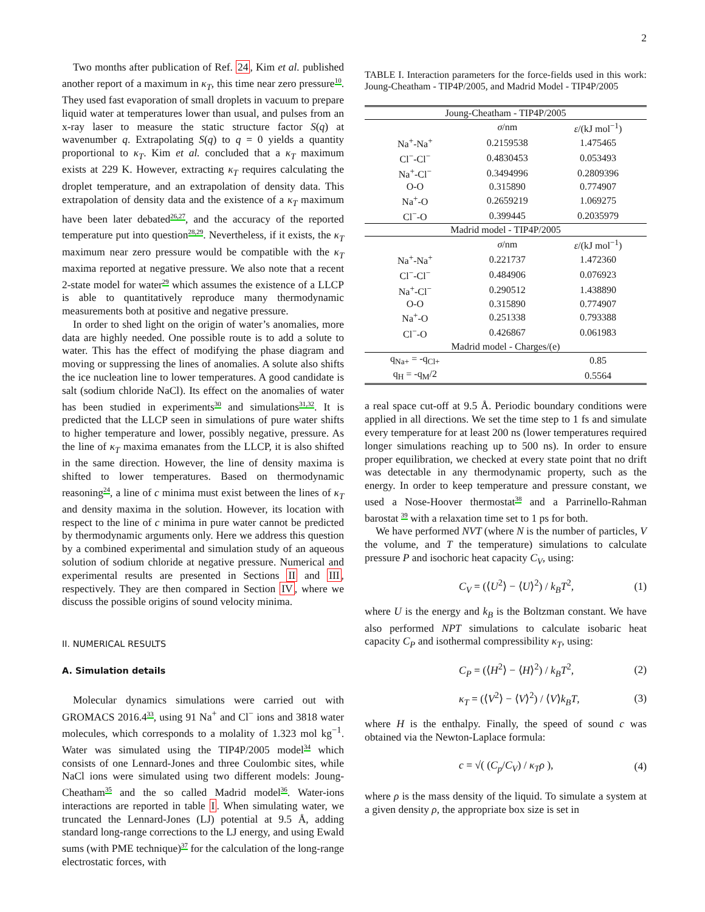2
Two months after publication of Ref. 24, Kim et al. published another report of a maximum in κ<sub>T</sub>, this time near zero pressure<sup>10</sup>. They used fast evaporation of small droplets in vacuum to prepare liquid water at temperatures lower than usual, and pulses from an x-ray laser to measure the static structure factor S(q) at wavenumber q. Extrapolating S(q) to q = 0 yields a quantity proportional to κ<sub>T</sub>. Kim et al. concluded that a κ<sub>T</sub> maximum exists at 229 K. However, extracting κ<sub>T</sub> requires calculating the droplet temperature, and an extrapolation of density data. This extrapolation of density data and the existence of a κ<sub>T</sub> maximum have been later debated<sup>26,27</sup>, and the accuracy of the reported temperature put into question<sup>28,29</sup>. Nevertheless, if it exists, the κ<sub>T</sub> maximum near zero pressure would be compatible with the κ<sub>T</sub> maxima reported at negative pressure. We also note that a recent 2-state model for water<sup>29</sup> which assumes the existence of a LLCP is able to quantitatively reproduce many thermodynamic measurements both at positive and negative pressure.
In order to shed light on the origin of water’s anomalies, more data are highly needed. One possible route is to add a solute to water. This has the effect of modifying the phase diagram and moving or suppressing the lines of anomalies. A solute also shifts the ice nucleation line to lower temperatures. A good candidate is salt (sodium chloride NaCl). Its effect on the anomalies of water has been studied in experiments<sup>30</sup> and simulations<sup>31,32</sup>. It is predicted that the LLCP seen in simulations of pure water shifts to higher temperature and lower, possibly negative, pressure. As the line of κ<sub>T</sub> maxima emanates from the LLCP, it is also shifted in the same direction. However, the line of density maxima is shifted to lower temperatures. Based on thermodynamic reasoning<sup>24</sup>, a line of c minima must exist between the lines of κ<sub>T</sub> and density maxima in the solution. However, its location with respect to the line of c minima in pure water cannot be predicted by thermodynamic arguments only. Here we address this question by a combined experimental and simulation study of an aqueous solution of sodium chloride at negative pressure. Numerical and experimental results are presented in Sections II and III, respectively. They are then compared in Section IV, where we discuss the possible origins of sound velocity minima.
II. NUMERICAL RESULTS
A. Simulation details
Molecular dynamics simulations were carried out with GROMACS 2016.4<sup>33</sup>, using 91 Na<sup>+</sup> and Cl<sup>−</sup> ions and 3818 water molecules, which corresponds to a molality of 1.323 mol kg<sup>−1</sup>. Water was simulated using the TIP4P/2005 model<sup>34</sup> which consists of one Lennard-Jones and three Coulombic sites, while NaCl ions were simulated using two different models: Joung-Cheatham<sup>35</sup> and the so called Madrid model<sup>36</sup>. Water-ions interactions are reported in table I. When simulating water, we truncated the Lennard-Jones (LJ) potential at 9.5 Å, adding standard long-range corrections to the LJ energy, and using Ewald sums (with PME technique)<sup>37</sup> for the calculation of the long-range electrostatic forces, with
TABLE I. Interaction parameters for the force-fields used in this work: Joung-Cheatham - TIP4P/2005, and Madrid Model - TIP4P/2005
| Joung-Cheatham - TIP4P/2005 | | |
| | σ /nm | ε /(kJ mol<sup>−1</sup>) |
| Na<sup>+</sup>-Na<sup>+</sup> | 0.2159538 | 1.475465 |
| Cl<sup>−</sup>-Cl<sup>−</sup> | 0.4830453 | 0.053493 |
| Na<sup>+</sup>-Cl<sup>−</sup> | 0.3494996 | 0.2809396 |
| O-O | 0.315890 | 0.774907 |
| Na<sup>+</sup>-O | 0.2659219 | 1.069275 |
| Cl<sup>−</sup>-O | 0.399445 | 0.2035979 |
| Madrid model - TIP4P/2005 | | |
| | σ /nm | ε /(kJ mol<sup>−1</sup>) |
| Na<sup>+</sup>-Na<sup>+</sup> | 0.221737 | 1.472360 |
| Cl<sup>−</sup>-Cl<sup>−</sup> | 0.484906 | 0.076923 |
| Na<sup>+</sup>-Cl<sup>−</sup> | 0.290512 | 1.438890 |
| O-O | 0.315890 | 0.774907 |
| Na<sup>+</sup>-O | 0.251338 | 0.793388 |
| Cl<sup>−</sup>-O | 0.426867 | 0.061983 |
| Madrid model - Charges/(e) | | |
| q<sub>Na+</sub> = -q<sub>Cl+</sub> | | 0.85 |
| q<sub>H</sub> = -q<sub>M</sub>/2 | | 0.5564 |
a real space cut-off at 9.5 Å. Periodic boundary conditions were applied in all directions. We set the time step to 1 fs and simulate every temperature for at least 200 ns (lower temperatures required longer simulations reaching up to 500 ns). In order to ensure proper equilibration, we checked at every state point that no drift was detectable in any thermodynamic property, such as the energy. In order to keep temperature and pressure constant, we used a Nose-Hoover thermostat<sup>38</sup> and a Parrinello-Rahman barostat <sup>39</sup> with a relaxation time set to 1 ps for both.
We have performed NVT (where N is the number of particles, V the volume, and T the temperature) simulations to calculate pressure P and isochoric heat capacity C<sub>V</sub>, using:
C<sub>V</sub> = (⟨U<sup>2</sup>⟩ − ⟨U⟩<sup>2</sup>) / k<sub>B</sub>T<sup>2</sup>, (1)
where U is the energy and k<sub>B</sub> is the Boltzman constant. We have also performed NPT simulations to calculate isobaric heat capacity C<sub>P</sub> and isothermal compressibility κ<sub>T</sub>, using:
C<sub>P</sub> = (⟨H<sup>2</sup>⟩ − ⟨H⟩<sup>2</sup>) / k<sub>B</sub>T<sup>2</sup>, (2)
κ<sub>T</sub> = (⟨V<sup>2</sup>⟩ − ⟨V⟩<sup>2</sup>) / ⟨V⟩k<sub>B</sub>T, (3)
where H is the enthalpy. Finally, the speed of sound c was obtained via the Newton-Laplace formula:
c = √( (C<sub>p</sub>/C<sub>V</sub>) / κ<sub>T</sub>ρ ), (4)
where ρ is the mass density of the liquid. To simulate a system at a given density ρ, the appropriate box size is set in